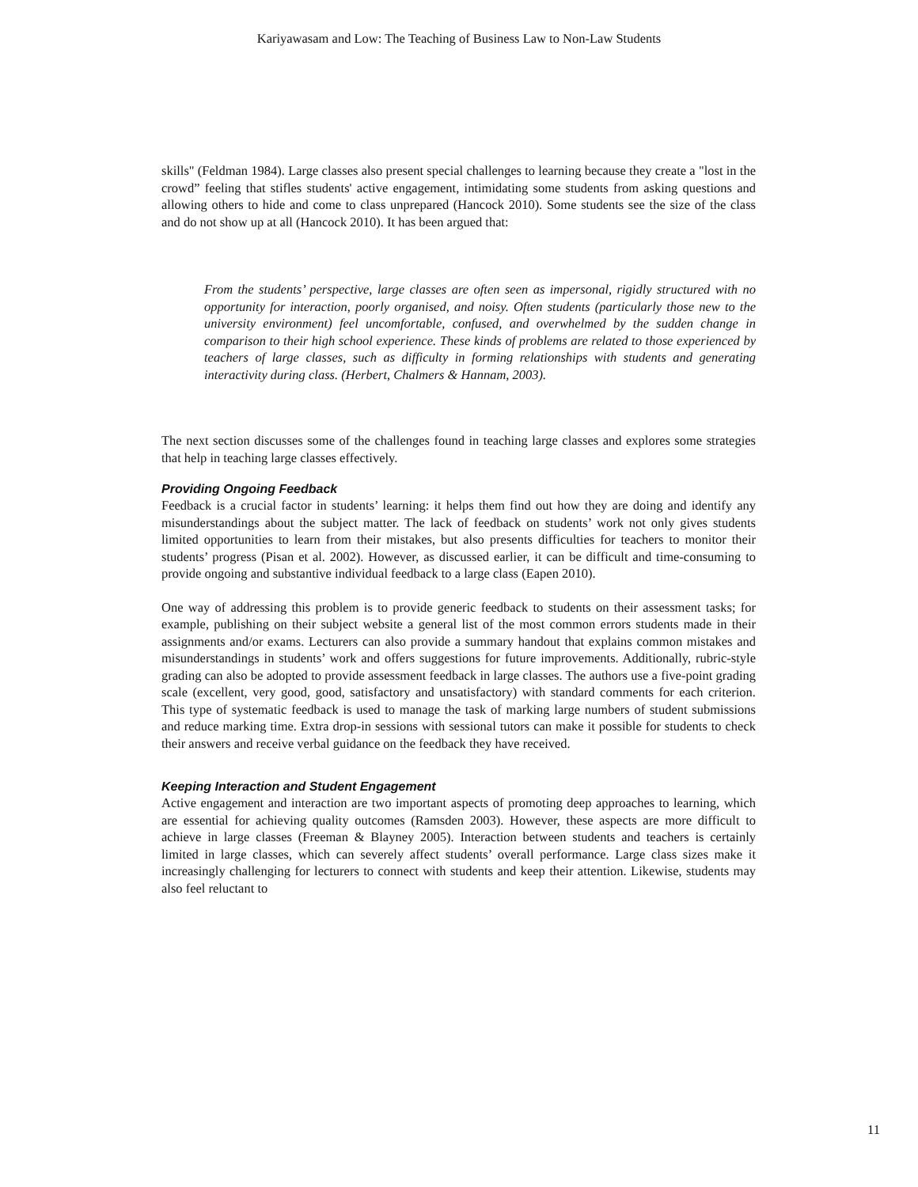Kariyawasam and Low: The Teaching of Business Law to Non-Law Students
skills" (Feldman 1984). Large classes also present special challenges to learning because they create a "lost in the crowd” feeling that stifles students' active engagement, intimidating some students from asking questions and allowing others to hide and come to class unprepared (Hancock 2010). Some students see the size of the class and do not show up at all (Hancock 2010). It has been argued that:
From the students’ perspective, large classes are often seen as impersonal, rigidly structured with no opportunity for interaction, poorly organised, and noisy. Often students (particularly those new to the university environment) feel uncomfortable, confused, and overwhelmed by the sudden change in comparison to their high school experience. These kinds of problems are related to those experienced by teachers of large classes, such as difficulty in forming relationships with students and generating interactivity during class. (Herbert, Chalmers & Hannam, 2003).
The next section discusses some of the challenges found in teaching large classes and explores some strategies that help in teaching large classes effectively.
Providing Ongoing Feedback
Feedback is a crucial factor in students’ learning: it helps them find out how they are doing and identify any misunderstandings about the subject matter. The lack of feedback on students’ work not only gives students limited opportunities to learn from their mistakes, but also presents difficulties for teachers to monitor their students’ progress (Pisan et al. 2002). However, as discussed earlier, it can be difficult and time-consuming to provide ongoing and substantive individual feedback to a large class (Eapen 2010).
One way of addressing this problem is to provide generic feedback to students on their assessment tasks; for example, publishing on their subject website a general list of the most common errors students made in their assignments and/or exams. Lecturers can also provide a summary handout that explains common mistakes and misunderstandings in students’ work and offers suggestions for future improvements. Additionally, rubric-style grading can also be adopted to provide assessment feedback in large classes. The authors use a five-point grading scale (excellent, very good, good, satisfactory and unsatisfactory) with standard comments for each criterion. This type of systematic feedback is used to manage the task of marking large numbers of student submissions and reduce marking time. Extra drop-in sessions with sessional tutors can make it possible for students to check their answers and receive verbal guidance on the feedback they have received.
Keeping Interaction and Student Engagement
Active engagement and interaction are two important aspects of promoting deep approaches to learning, which are essential for achieving quality outcomes (Ramsden 2003). However, these aspects are more difficult to achieve in large classes (Freeman & Blayney 2005). Interaction between students and teachers is certainly limited in large classes, which can severely affect students’ overall performance. Large class sizes make it increasingly challenging for lecturers to connect with students and keep their attention. Likewise, students may also feel reluctant to
11